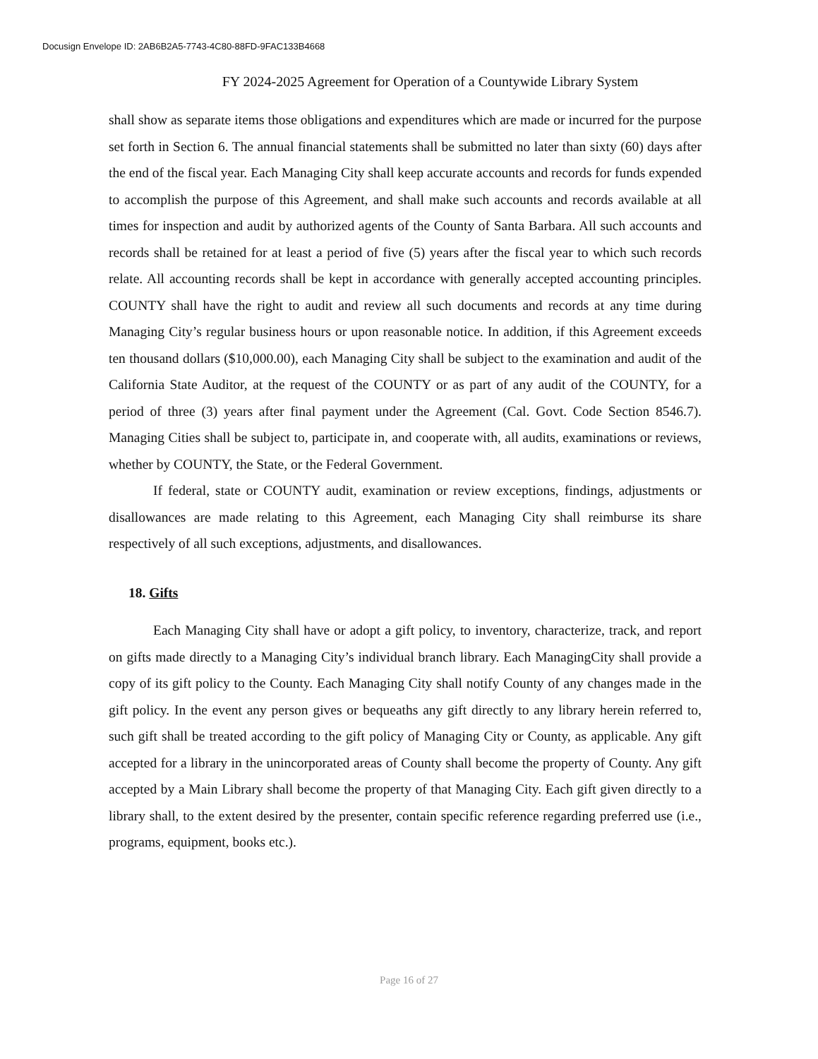Docusign Envelope ID: 2AB6B2A5-7743-4C80-88FD-9FAC133B4668
FY 2024-2025 Agreement for Operation of a Countywide Library System
shall show as separate items those obligations and expenditures which are made or incurred for the purpose set forth in Section 6. The annual financial statements shall be submitted no later than sixty (60) days after the end of the fiscal year. Each Managing City shall keep accurate accounts and records for funds expended to accomplish the purpose of this Agreement, and shall make such accounts and records available at all times for inspection and audit by authorized agents of the County of Santa Barbara. All such accounts and records shall be retained for at least a period of five (5) years after the fiscal year to which such records relate. All accounting records shall be kept in accordance with generally accepted accounting principles. COUNTY shall have the right to audit and review all such documents and records at any time during Managing City’s regular business hours or upon reasonable notice. In addition, if this Agreement exceeds ten thousand dollars ($10,000.00), each Managing City shall be subject to the examination and audit of the California State Auditor, at the request of the COUNTY or as part of any audit of the COUNTY, for a period of three (3) years after final payment under the Agreement (Cal. Govt. Code Section 8546.7). Managing Cities shall be subject to, participate in, and cooperate with, all audits, examinations or reviews, whether by COUNTY, the State, or the Federal Government.
If federal, state or COUNTY audit, examination or review exceptions, findings, adjustments or disallowances are made relating to this Agreement, each Managing City shall reimburse its share respectively of all such exceptions, adjustments, and disallowances.
18. Gifts
Each Managing City shall have or adopt a gift policy, to inventory, characterize, track, and report on gifts made directly to a Managing City’s individual branch library. Each ManagingCity shall provide a copy of its gift policy to the County. Each Managing City shall notify County of any changes made in the gift policy. In the event any person gives or bequeaths any gift directly to any library herein referred to, such gift shall be treated according to the gift policy of Managing City or County, as applicable. Any gift accepted for a library in the unincorporated areas of County shall become the property of County. Any gift accepted by a Main Library shall become the property of that Managing City. Each gift given directly to a library shall, to the extent desired by the presenter, contain specific reference regarding preferred use (i.e., programs, equipment, books etc.).
Page 16 of 27